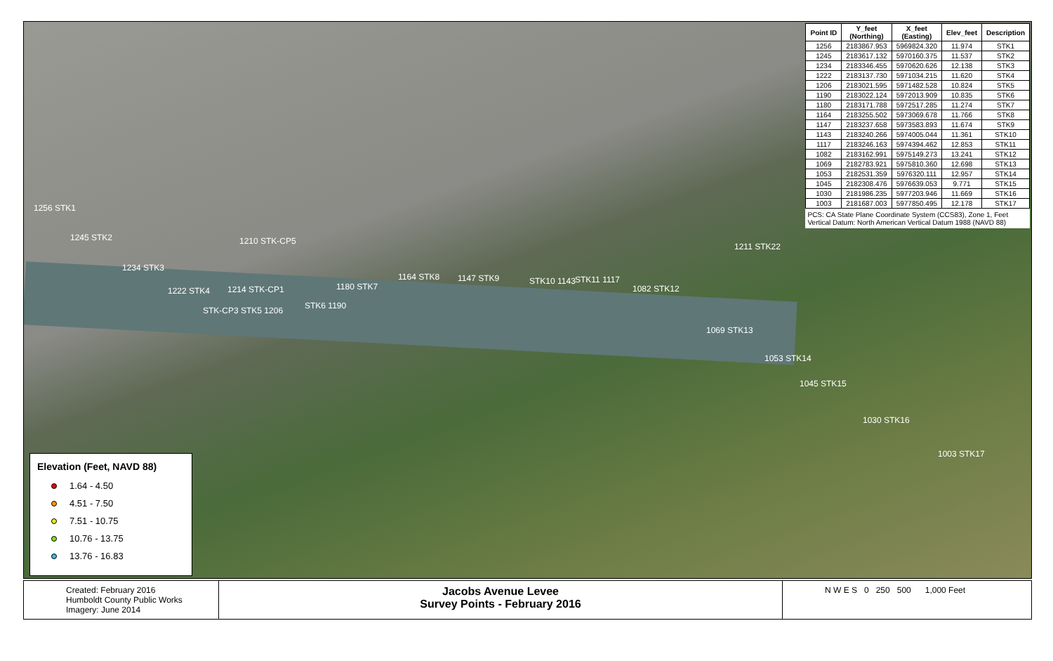1256 STK1
1245 STK2
1234 STK3
1222 STK4 1214 STK-CP1
STK-CP3 STK5 1206 STK6 1190
1210 STK-CP5
1180 STK7
1164 STK8 1147 STK9 STK10 1143 STK11 1117
1082 STK12
1211 STK22
1069 STK13
1053 STK14
1045 STK15
1030 STK16
1003 STK17
| Point ID | Y_feet (Northing) | X_feet (Easting) | Elev_feet | Description |
| --- | --- | --- | --- | --- |
| 1256 | 2183867.953 | 5969824.320 | 11.974 | STK1 |
| 1245 | 2183617.132 | 5970160.375 | 11.537 | STK2 |
| 1234 | 2183346.455 | 5970620.626 | 12.138 | STK3 |
| 1222 | 2183137.730 | 5971034.215 | 11.620 | STK4 |
| 1206 | 2183021.595 | 5971482.528 | 10.824 | STK5 |
| 1190 | 2183022.124 | 5972013.909 | 10.835 | STK6 |
| 1180 | 2183171.788 | 5972517.285 | 11.274 | STK7 |
| 1164 | 2183255.502 | 5973069.678 | 11.766 | STK8 |
| 1147 | 2183237.658 | 5973583.893 | 11.674 | STK9 |
| 1143 | 2183240.266 | 5974005.044 | 11.361 | STK10 |
| 1117 | 2183246.163 | 5974394.462 | 12.853 | STK11 |
| 1082 | 2183162.991 | 5975149.273 | 13.241 | STK12 |
| 1069 | 2182783.921 | 5975810.360 | 12.698 | STK13 |
| 1053 | 2182531.359 | 5976320.111 | 12.957 | STK14 |
| 1045 | 2182308.476 | 5976639.053 | 9.771 | STK15 |
| 1030 | 2181986.235 | 5977203.946 | 11.669 | STK16 |
| 1003 | 2181687.003 | 5977850.495 | 12.178 | STK17 |
PCS: CA State Plane Coordinate System (CCS83), Zone 1, Feet
Vertical Datum: North American Vertical Datum 1988 (NAVD 88)
Elevation (Feet, NAVD 88)
1.64 - 4.50
4.51 - 7.50
7.51 - 10.75
10.76 - 13.75
13.76 - 16.83
Created: February 2016
Humboldt County Public Works
Imagery: June 2014
Jacobs Avenue Levee
Survey Points - February 2016
N W E S 0 250 500 1,000 Feet